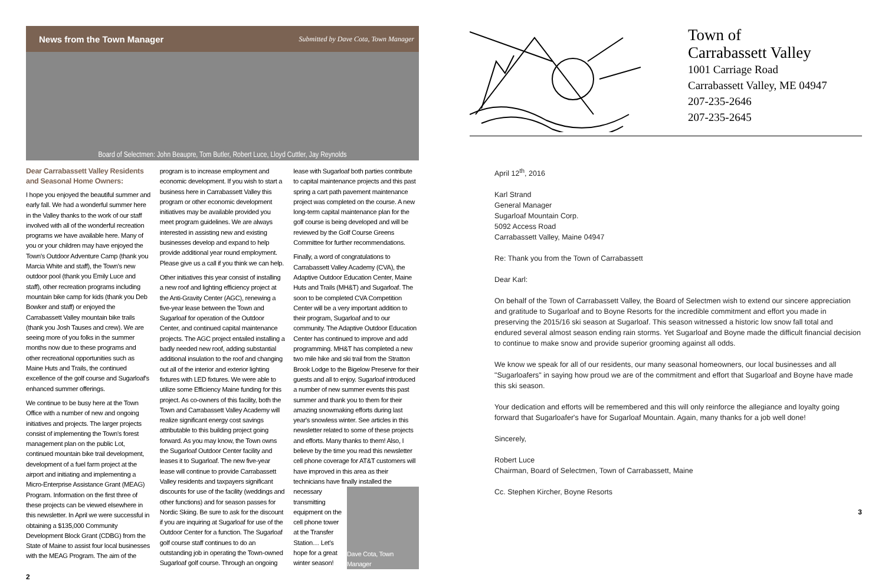News from the Town Manager Submitted by Dave Cota, Town Manager
Board of Selectmen: John Beaupre, Tom Butler, Robert Luce, Lloyd Cuttler, Jay Reynolds
Dear Carrabassett Valley Residents and Seasonal Home Owners:
I hope you enjoyed the beautiful summer and early fall. We had a wonderful summer here in the Valley thanks to the work of our staff involved with all of the wonderful recreation programs we have available here. Many of you or your children may have enjoyed the Town's Outdoor Adventure Camp (thank you Marcia White and staff), the Town's new outdoor pool (thank you Emily Luce and staff), other recreation programs including mountain bike camp for kids (thank you Deb Bowker and staff) or enjoyed the Carrabassett Valley mountain bike trails (thank you Josh Tauses and crew). We are seeing more of you folks in the summer months now due to these programs and other recreational opportunities such as Maine Huts and Trails, the continued excellence of the golf course and Sugarloaf's enhanced summer offerings.
We continue to be busy here at the Town Office with a number of new and ongoing initiatives and projects. The larger projects consist of implementing the Town's forest management plan on the public Lot, continued mountain bike trail development, development of a fuel farm project at the airport and initiating and implementing a Micro-Enterprise Assistance Grant (MEAG) Program. Information on the first three of these projects can be viewed elsewhere in this newsletter. In April we were successful in obtaining a $135,000 Community Development Block Grant (CDBG) from the State of Maine to assist four local businesses with the MEAG Program. The aim of the program is to increase employment and economic development. If you wish to start a business here in Carrabassett Valley this program or other economic development initiatives may be available provided you meet program guidelines. We are always interested in assisting new and existing businesses develop and expand to help provide additional year round employment. Please give us a call if you think we can help.
Other initiatives this year consist of installing a new roof and lighting efficiency project at the Anti-Gravity Center (AGC), renewing a five-year lease between the Town and Sugarloaf for operation of the Outdoor Center, and continued capital maintenance projects. The AGC project entailed installing a badly needed new roof, adding substantial additional insulation to the roof and changing out all of the interior and exterior lighting fixtures with LED fixtures. We were able to utilize some Efficiency Maine funding for this project. As co-owners of this facility, both the Town and Carrabassett Valley Academy will realize significant energy cost savings attributable to this building project going forward. As you may know, the Town owns the Sugarloaf Outdoor Center facility and leases it to Sugarloaf. The new five-year lease will continue to provide Carrabassett Valley residents and taxpayers significant discounts for use of the facility (weddings and other functions) and for season passes for Nordic Skiing. Be sure to ask for the discount if you are inquiring at Sugarloaf for use of the Outdoor Center for a function. The Sugarloaf golf course staff continues to do an outstanding job in operating the Town-owned Sugarloaf golf course. Through an ongoing lease with Sugarloaf both parties contribute to capital maintenance projects and this past spring a cart path pavement maintenance project was completed on the course. A new long-term capital maintenance plan for the golf course is being developed and will be reviewed by the Golf Course Greens Committee for further recommendations.
Finally, a word of congratulations to Carrabassett Valley Academy (CVA), the Adaptive Outdoor Education Center, Maine Huts and Trails (MH&T) and Sugarloaf. The soon to be completed CVA Competition Center will be a very important addition to their program, Sugarloaf and to our community. The Adaptive Outdoor Education Center has continued to improve and add programming. MH&T has completed a new two mile hike and ski trail from the Stratton Brook Lodge to the Bigelow Preserve for their guests and all to enjoy. Sugarloaf introduced a number of new summer events this past summer and thank you to them for their amazing snowmaking efforts during last year's snowless winter. See articles in this newsletter related to some of these projects and efforts. Many thanks to them! Also, I believe by the time you read this newsletter cell phone coverage for AT&T customers will have improved in this area as their technicians have finally installed
Dave Cota, Town Manager
the necessary transmitting equipment on the cell phone tower at the Transfer Station… Let's hope for a great winter season!
2
Town of
Carrabassett Valley
1001 Carriage Road
Carrabassett Valley, ME 04947
207-235-2646
207-235-2645
April 12<sup>th</sup>, 2016
Karl Strand
General Manager
Sugarloaf Mountain Corp.
5092 Access Road
Carrabassett Valley, Maine 04947
Re: Thank you from the Town of Carrabassett
Dear Karl:
On behalf of the Town of Carrabassett Valley, the Board of Selectmen wish to extend our sincere appreciation and gratitude to Sugarloaf and to Boyne Resorts for the incredible commitment and effort you made in preserving the 2015/16 ski season at Sugarloaf. This season witnessed a historic low snow fall total and endured several almost season ending rain storms. Yet Sugarloaf and Boyne made the difficult financial decision to continue to make snow and provide superior grooming against all odds.
We know we speak for all of our residents, our many seasonal homeowners, our local businesses and all "Sugarloafers" in saying how proud we are of the commitment and effort that Sugarloaf and Boyne have made this ski season.
Your dedication and efforts will be remembered and this will only reinforce the allegiance and loyalty going forward that Sugarloafer's have for Sugarloaf Mountain. Again, many thanks for a job well done!
Sincerely,
Robert Luce
Chairman, Board of Selectmen, Town of Carrabassett, Maine
Cc. Stephen Kircher, Boyne Resorts
3